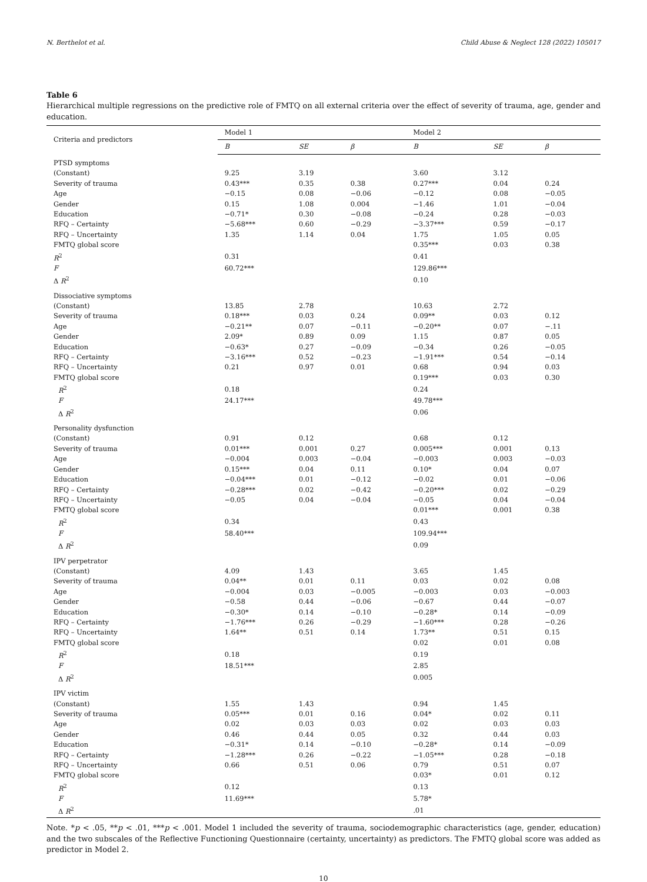N. Berthelot et al. Child Abuse & Neglect 128 (2022) 105017
Table 6
Hierarchical multiple regressions on the predictive role of FMTQ on all external criteria over the effect of severity of trauma, age, gender and education.
| Criteria and predictors | Model 1 | | | Model 2 | | |
| --- | --- | --- | --- | --- | --- | --- |
| | B | SE | β | B | SE | β |
| PTSD symptoms | | | | | | |
| (Constant) | 9.25 | 3.19 | | 3.60 | 3.12 | |
| Severity of trauma | 0.43*** | 0.35 | 0.38 | 0.27*** | 0.04 | 0.24 |
| Age | −0.15 | 0.08 | −0.06 | −0.12 | 0.08 | −0.05 |
| Gender | 0.15 | 1.08 | 0.004 | −1.46 | 1.01 | −0.04 |
| Education | −0.71* | 0.30 | −0.08 | −0.24 | 0.28 | −0.03 |
| RFQ – Certainty | −5.68*** | 0.60 | −0.29 | −3.37*** | 0.59 | −0.17 |
| RFQ – Uncertainty | 1.35 | 1.14 | 0.04 | 1.75 | 1.05 | 0.05 |
| FMTQ global score | | | | 0.35*** | 0.03 | 0.38 |
| R<sup>2</sup> | 0.31 | | | 0.41 | | |
| F | 60.72*** | | | 129.86*** | | |
| Δ R<sup>2</sup> | | | | 0.10 | | |
| Dissociative symptoms | | | | | | |
| (Constant) | 13.85 | 2.78 | | 10.63 | 2.72 | |
| Severity of trauma | 0.18*** | 0.03 | 0.24 | 0.09** | 0.03 | 0.12 |
| Age | −0.21** | 0.07 | −0.11 | −0.20** | 0.07 | −.11 |
| Gender | 2.09* | 0.89 | 0.09 | 1.15 | 0.87 | 0.05 |
| Education | −0.63* | 0.27 | −0.09 | −0.34 | 0.26 | −0.05 |
| RFQ – Certainty | −3.16*** | 0.52 | −0.23 | −1.91*** | 0.54 | −0.14 |
| RFQ – Uncertainty | 0.21 | 0.97 | 0.01 | 0.68 | 0.94 | 0.03 |
| FMTQ global score | | | | 0.19*** | 0.03 | 0.30 |
| R<sup>2</sup> | 0.18 | | | 0.24 | | |
| F | 24.17*** | | | 49.78*** | | |
| Δ R<sup>2</sup> | | | | 0.06 | | |
| Personality dysfunction | | | | | | |
| (Constant) | 0.91 | 0.12 | | 0.68 | 0.12 | |
| Severity of trauma | 0.01*** | 0.001 | 0.27 | 0.005*** | 0.001 | 0.13 |
| Age | −0.004 | 0.003 | −0.04 | −0.003 | 0.003 | −0.03 |
| Gender | 0.15*** | 0.04 | 0.11 | 0.10* | 0.04 | 0.07 |
| Education | −0.04*** | 0.01 | −0.12 | −0.02 | 0.01 | −0.06 |
| RFQ – Certainty | −0.28*** | 0.02 | −0.42 | −0.20*** | 0.02 | −0.29 |
| RFQ – Uncertainty | −0.05 | 0.04 | −0.04 | −0.05 | 0.04 | −0.04 |
| FMTQ global score | | | | 0.01*** | 0.001 | 0.38 |
| R<sup>2</sup> | 0.34 | | | 0.43 | | |
| F | 58.40*** | | | 109.94*** | | |
| Δ R<sup>2</sup> | | | | 0.09 | | |
| IPV perpetrator | | | | | | |
| (Constant) | 4.09 | 1.43 | | 3.65 | 1.45 | |
| Severity of trauma | 0.04** | 0.01 | 0.11 | 0.03 | 0.02 | 0.08 |
| Age | −0.004 | 0.03 | −0.005 | −0.003 | 0.03 | −0.003 |
| Gender | −0.58 | 0.44 | −0.06 | −0.67 | 0.44 | −0.07 |
| Education | −0.30* | 0.14 | −0.10 | −0.28* | 0.14 | −0.09 |
| RFQ – Certainty | −1.76*** | 0.26 | −0.29 | −1.60*** | 0.28 | −0.26 |
| RFQ – Uncertainty | 1.64** | 0.51 | 0.14 | 1.73** | 0.51 | 0.15 |
| FMTQ global score | | | | 0.02 | 0.01 | 0.08 |
| R<sup>2</sup> | 0.18 | | | 0.19 | | |
| F | 18.51*** | | | 2.85 | | |
| Δ R<sup>2</sup> | | | | 0.005 | | |
| IPV victim | | | | | | |
| (Constant) | 1.55 | 1.43 | | 0.94 | 1.45 | |
| Severity of trauma | 0.05*** | 0.01 | 0.16 | 0.04* | 0.02 | 0.11 |
| Age | 0.02 | 0.03 | 0.03 | 0.02 | 0.03 | 0.03 |
| Gender | 0.46 | 0.44 | 0.05 | 0.32 | 0.44 | 0.03 |
| Education | −0.31* | 0.14 | −0.10 | −0.28* | 0.14 | −0.09 |
| RFQ – Certainty | −1.28*** | 0.26 | −0.22 | −1.05*** | 0.28 | −0.18 |
| RFQ – Uncertainty | 0.66 | 0.51 | 0.06 | 0.79 | 0.51 | 0.07 |
| FMTQ global score | | | | 0.03* | 0.01 | 0.12 |
| R<sup>2</sup> | 0.12 | | | 0.13 | | |
| F | 11.69*** | | | 5.78* | | |
| Δ R<sup>2</sup> | | | | .01 | | |
Note. *p < .05, **p < .01, ***p < .001. Model 1 included the severity of trauma, sociodemographic characteristics (age, gender, education) and the two subscales of the Reflective Functioning Questionnaire (certainty, uncertainty) as predictors. The FMTQ global score was added as predictor in Model 2.
10